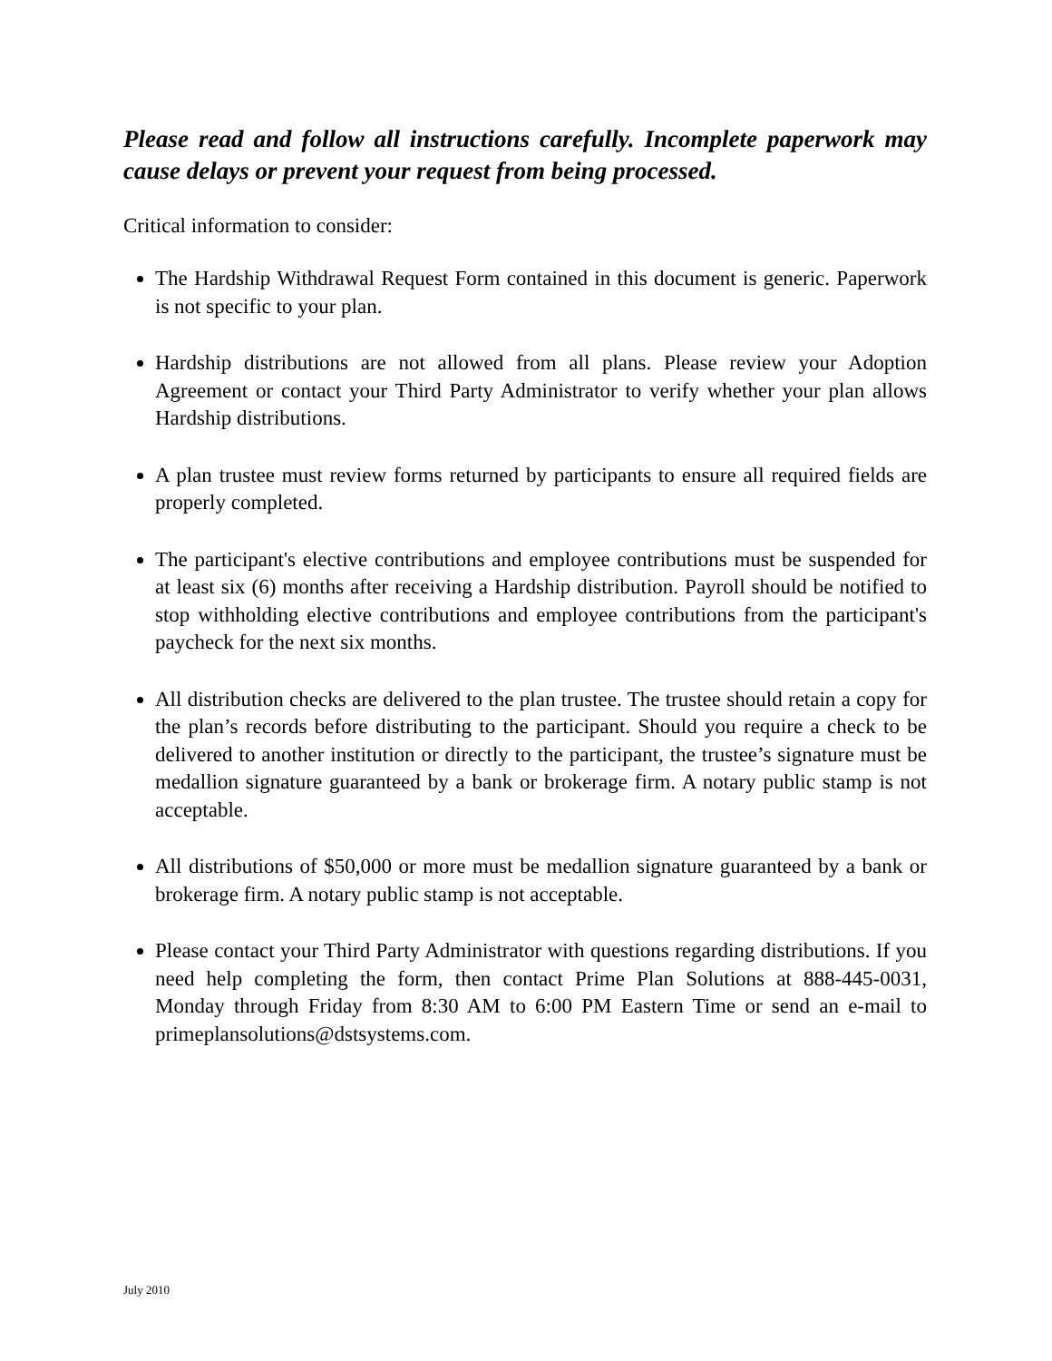Please read and follow all instructions carefully. Incomplete paperwork may cause delays or prevent your request from being processed.
Critical information to consider:
The Hardship Withdrawal Request Form contained in this document is generic. Paperwork is not specific to your plan.
Hardship distributions are not allowed from all plans. Please review your Adoption Agreement or contact your Third Party Administrator to verify whether your plan allows Hardship distributions.
A plan trustee must review forms returned by participants to ensure all required fields are properly completed.
The participant's elective contributions and employee contributions must be suspended for at least six (6) months after receiving a Hardship distribution. Payroll should be notified to stop withholding elective contributions and employee contributions from the participant's paycheck for the next six months.
All distribution checks are delivered to the plan trustee. The trustee should retain a copy for the plan’s records before distributing to the participant. Should you require a check to be delivered to another institution or directly to the participant, the trustee’s signature must be medallion signature guaranteed by a bank or brokerage firm. A notary public stamp is not acceptable.
All distributions of $50,000 or more must be medallion signature guaranteed by a bank or brokerage firm. A notary public stamp is not acceptable.
Please contact your Third Party Administrator with questions regarding distributions. If you need help completing the form, then contact Prime Plan Solutions at 888-445-0031, Monday through Friday from 8:30 AM to 6:00 PM Eastern Time or send an e-mail to primeplansolutions@dstsystems.com.
July 2010